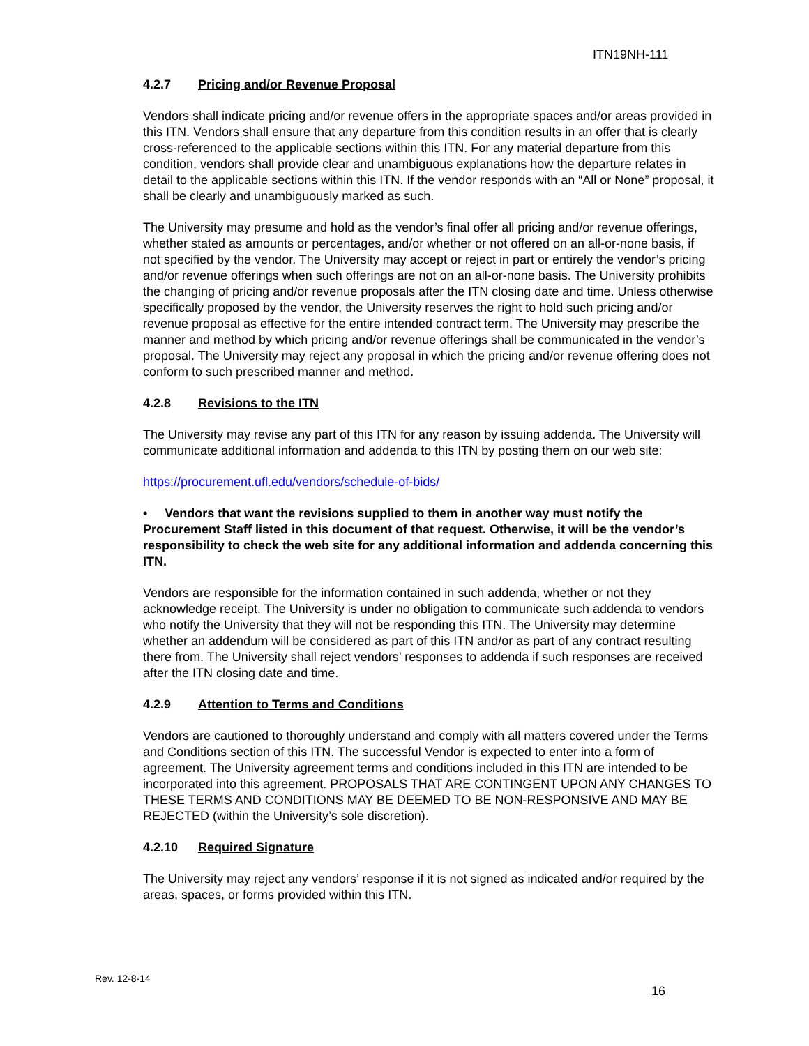ITN19NH-111
4.2.7 Pricing and/or Revenue Proposal
Vendors shall indicate pricing and/or revenue offers in the appropriate spaces and/or areas provided in this ITN. Vendors shall ensure that any departure from this condition results in an offer that is clearly cross-referenced to the applicable sections within this ITN. For any material departure from this condition, vendors shall provide clear and unambiguous explanations how the departure relates in detail to the applicable sections within this ITN. If the vendor responds with an “All or None” proposal, it shall be clearly and unambiguously marked as such.
The University may presume and hold as the vendor’s final offer all pricing and/or revenue offerings, whether stated as amounts or percentages, and/or whether or not offered on an all-or-none basis, if not specified by the vendor. The University may accept or reject in part or entirely the vendor’s pricing and/or revenue offerings when such offerings are not on an all-or-none basis. The University prohibits the changing of pricing and/or revenue proposals after the ITN closing date and time. Unless otherwise specifically proposed by the vendor, the University reserves the right to hold such pricing and/or revenue proposal as effective for the entire intended contract term. The University may prescribe the manner and method by which pricing and/or revenue offerings shall be communicated in the vendor’s proposal. The University may reject any proposal in which the pricing and/or revenue offering does not conform to such prescribed manner and method.
4.2.8 Revisions to the ITN
The University may revise any part of this ITN for any reason by issuing addenda. The University will communicate additional information and addenda to this ITN by posting them on our web site:
https://procurement.ufl.edu/vendors/schedule-of-bids/
• Vendors that want the revisions supplied to them in another way must notify the Procurement Staff listed in this document of that request. Otherwise, it will be the vendor’s responsibility to check the web site for any additional information and addenda concerning this ITN.
Vendors are responsible for the information contained in such addenda, whether or not they acknowledge receipt. The University is under no obligation to communicate such addenda to vendors who notify the University that they will not be responding this ITN. The University may determine whether an addendum will be considered as part of this ITN and/or as part of any contract resulting there from. The University shall reject vendors’ responses to addenda if such responses are received after the ITN closing date and time.
4.2.9 Attention to Terms and Conditions
Vendors are cautioned to thoroughly understand and comply with all matters covered under the Terms and Conditions section of this ITN. The successful Vendor is expected to enter into a form of agreement. The University agreement terms and conditions included in this ITN are intended to be incorporated into this agreement. PROPOSALS THAT ARE CONTINGENT UPON ANY CHANGES TO THESE TERMS AND CONDITIONS MAY BE DEEMED TO BE NON-RESPONSIVE AND MAY BE REJECTED (within the University’s sole discretion).
4.2.10 Required Signature
The University may reject any vendors’ response if it is not signed as indicated and/or required by the areas, spaces, or forms provided within this ITN.
Rev. 12-8-14
16